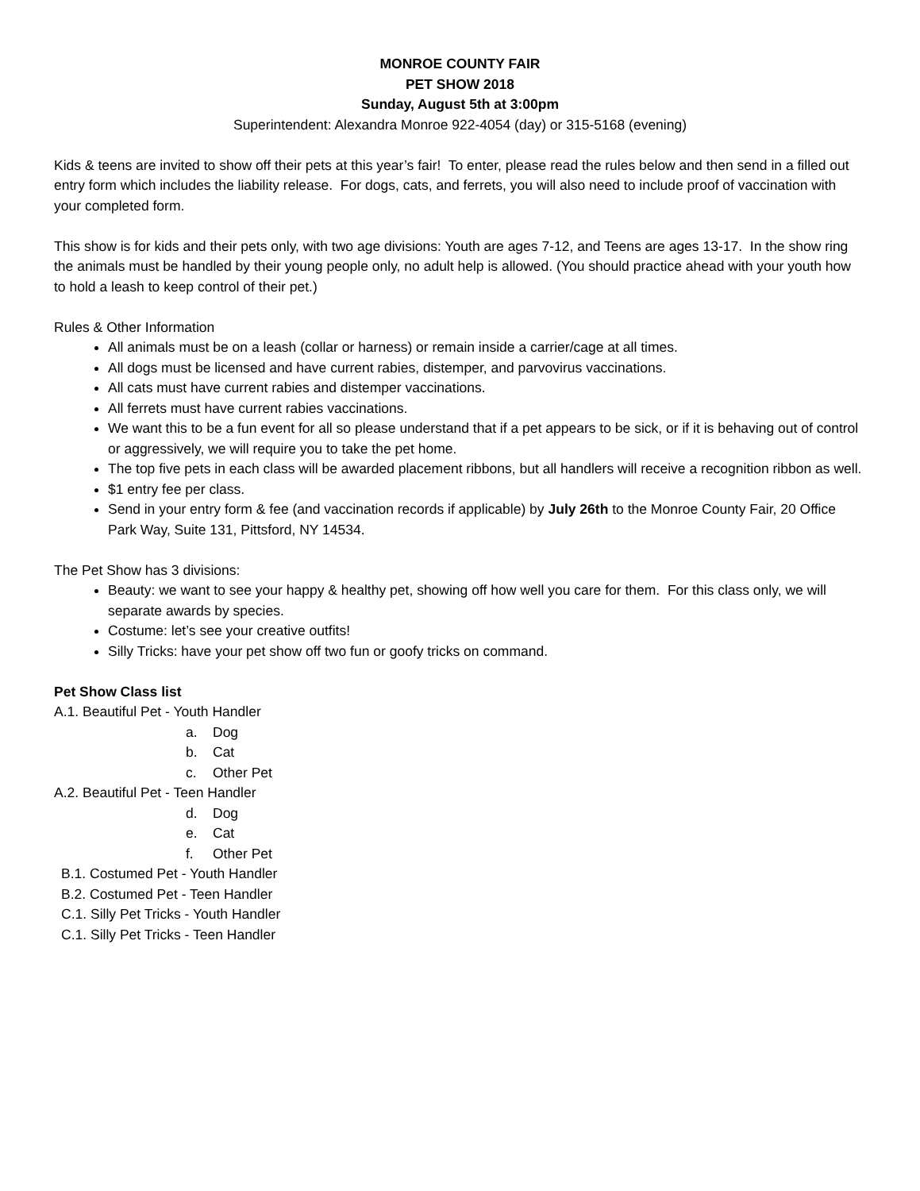MONROE COUNTY FAIR
PET SHOW 2018
Sunday, August 5th at 3:00pm
Superintendent: Alexandra Monroe 922-4054 (day) or 315-5168 (evening)
Kids & teens are invited to show off their pets at this year’s fair! To enter, please read the rules below and then send in a filled out entry form which includes the liability release. For dogs, cats, and ferrets, you will also need to include proof of vaccination with your completed form.
This show is for kids and their pets only, with two age divisions: Youth are ages 7-12, and Teens are ages 13-17. In the show ring the animals must be handled by their young people only, no adult help is allowed. (You should practice ahead with your youth how to hold a leash to keep control of their pet.)
Rules & Other Information
All animals must be on a leash (collar or harness) or remain inside a carrier/cage at all times.
All dogs must be licensed and have current rabies, distemper, and parvovirus vaccinations.
All cats must have current rabies and distemper vaccinations.
All ferrets must have current rabies vaccinations.
We want this to be a fun event for all so please understand that if a pet appears to be sick, or if it is behaving out of control or aggressively, we will require you to take the pet home.
The top five pets in each class will be awarded placement ribbons, but all handlers will receive a recognition ribbon as well.
$1 entry fee per class.
Send in your entry form & fee (and vaccination records if applicable) by July 26th to the Monroe County Fair, 20 Office Park Way, Suite 131, Pittsford, NY 14534.
The Pet Show has 3 divisions:
Beauty: we want to see your happy & healthy pet, showing off how well you care for them. For this class only, we will separate awards by species.
Costume: let’s see your creative outfits!
Silly Tricks: have your pet show off two fun or goofy tricks on command.
Pet Show Class list
A.1. Beautiful Pet - Youth Handler
a. Dog
b. Cat
c. Other Pet
A.2. Beautiful Pet - Teen Handler
d. Dog
e. Cat
f. Other Pet
B.1. Costumed Pet - Youth Handler
B.2. Costumed Pet - Teen Handler
C.1. Silly Pet Tricks - Youth Handler
C.1. Silly Pet Tricks - Teen Handler